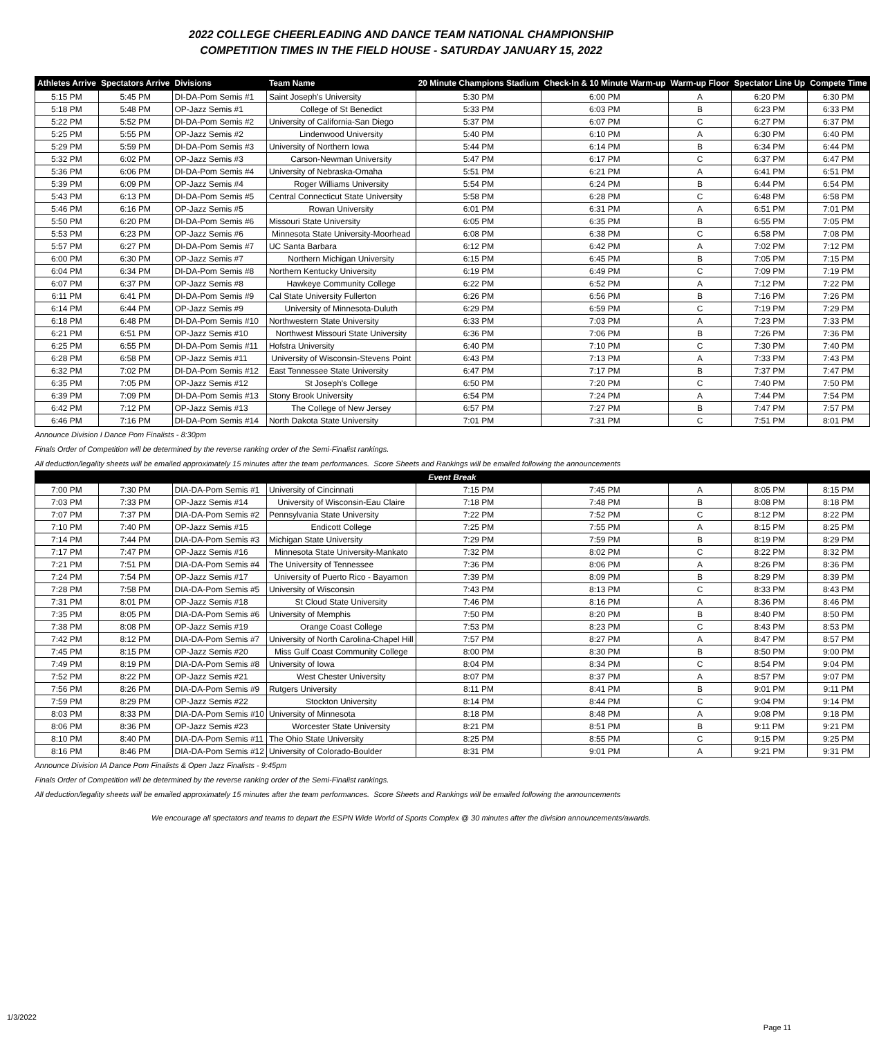2022 COLLEGE CHEERLEADING AND DANCE TEAM NATIONAL CHAMPIONSHIP
COMPETITION TIMES IN THE FIELD HOUSE - SATURDAY JANUARY 15, 2022
| Athletes Arrive | Spectators Arrive | Divisions | Team Name | 20 Minute Champions Stadium | Check-In & 10 Minute Warm-up | Warm-up Floor | Spectator Line Up | Compete Time |
| --- | --- | --- | --- | --- | --- | --- | --- | --- |
| 5:15 PM | 5:45 PM | DI-DA-Pom Semis #1 | Saint Joseph's University | 5:30 PM | 6:00 PM | A | 6:20 PM | 6:30 PM |
| 5:18 PM | 5:48 PM | OP-Jazz Semis #1 | College of St Benedict | 5:33 PM | 6:03 PM | B | 6:23 PM | 6:33 PM |
| 5:22 PM | 5:52 PM | DI-DA-Pom Semis #2 | University of California-San Diego | 5:37 PM | 6:07 PM | C | 6:27 PM | 6:37 PM |
| 5:25 PM | 5:55 PM | OP-Jazz Semis #2 | Lindenwood University | 5:40 PM | 6:10 PM | A | 6:30 PM | 6:40 PM |
| 5:29 PM | 5:59 PM | DI-DA-Pom Semis #3 | University of Northern Iowa | 5:44 PM | 6:14 PM | B | 6:34 PM | 6:44 PM |
| 5:32 PM | 6:02 PM | OP-Jazz Semis #3 | Carson-Newman University | 5:47 PM | 6:17 PM | C | 6:37 PM | 6:47 PM |
| 5:36 PM | 6:06 PM | DI-DA-Pom Semis #4 | University of Nebraska-Omaha | 5:51 PM | 6:21 PM | A | 6:41 PM | 6:51 PM |
| 5:39 PM | 6:09 PM | OP-Jazz Semis #4 | Roger Williams University | 5:54 PM | 6:24 PM | B | 6:44 PM | 6:54 PM |
| 5:43 PM | 6:13 PM | DI-DA-Pom Semis #5 | Central Connecticut State University | 5:58 PM | 6:28 PM | C | 6:48 PM | 6:58 PM |
| 5:46 PM | 6:16 PM | OP-Jazz Semis #5 | Rowan University | 6:01 PM | 6:31 PM | A | 6:51 PM | 7:01 PM |
| 5:50 PM | 6:20 PM | DI-DA-Pom Semis #6 | Missouri State University | 6:05 PM | 6:35 PM | B | 6:55 PM | 7:05 PM |
| 5:53 PM | 6:23 PM | OP-Jazz Semis #6 | Minnesota State University-Moorhead | 6:08 PM | 6:38 PM | C | 6:58 PM | 7:08 PM |
| 5:57 PM | 6:27 PM | DI-DA-Pom Semis #7 | UC Santa Barbara | 6:12 PM | 6:42 PM | A | 7:02 PM | 7:12 PM |
| 6:00 PM | 6:30 PM | OP-Jazz Semis #7 | Northern Michigan University | 6:15 PM | 6:45 PM | B | 7:05 PM | 7:15 PM |
| 6:04 PM | 6:34 PM | DI-DA-Pom Semis #8 | Northern Kentucky University | 6:19 PM | 6:49 PM | C | 7:09 PM | 7:19 PM |
| 6:07 PM | 6:37 PM | OP-Jazz Semis #8 | Hawkeye Community College | 6:22 PM | 6:52 PM | A | 7:12 PM | 7:22 PM |
| 6:11 PM | 6:41 PM | DI-DA-Pom Semis #9 | Cal State University Fullerton | 6:26 PM | 6:56 PM | B | 7:16 PM | 7:26 PM |
| 6:14 PM | 6:44 PM | OP-Jazz Semis #9 | University of Minnesota-Duluth | 6:29 PM | 6:59 PM | C | 7:19 PM | 7:29 PM |
| 6:18 PM | 6:48 PM | DI-DA-Pom Semis #10 | Northwestern State University | 6:33 PM | 7:03 PM | A | 7:23 PM | 7:33 PM |
| 6:21 PM | 6:51 PM | OP-Jazz Semis #10 | Northwest Missouri State University | 6:36 PM | 7:06 PM | B | 7:26 PM | 7:36 PM |
| 6:25 PM | 6:55 PM | DI-DA-Pom Semis #11 | Hofstra University | 6:40 PM | 7:10 PM | C | 7:30 PM | 7:40 PM |
| 6:28 PM | 6:58 PM | OP-Jazz Semis #11 | University of Wisconsin-Stevens Point | 6:43 PM | 7:13 PM | A | 7:33 PM | 7:43 PM |
| 6:32 PM | 7:02 PM | DI-DA-Pom Semis #12 | East Tennessee State University | 6:47 PM | 7:17 PM | B | 7:37 PM | 7:47 PM |
| 6:35 PM | 7:05 PM | OP-Jazz Semis #12 | St Joseph's College | 6:50 PM | 7:20 PM | C | 7:40 PM | 7:50 PM |
| 6:39 PM | 7:09 PM | DI-DA-Pom Semis #13 | Stony Brook University | 6:54 PM | 7:24 PM | A | 7:44 PM | 7:54 PM |
| 6:42 PM | 7:12 PM | OP-Jazz Semis #13 | The College of New Jersey | 6:57 PM | 7:27 PM | B | 7:47 PM | 7:57 PM |
| 6:46 PM | 7:16 PM | DI-DA-Pom Semis #14 | North Dakota State University | 7:01 PM | 7:31 PM | C | 7:51 PM | 8:01 PM |
| Announce Division I Dance Pom Finalists - 8:30pm | | | | | | | | |
| Finals Order of Competition will be determined by the reverse ranking order of the Semi-Finalist rankings. | | | | | | | | |
| All deduction/legality sheets will be emailed approximately 15 minutes after the team performances. Score Sheets and Rankings will be emailed following the announcements | | | | | | | | |
| Event Break | | | | | | | | |
| 7:00 PM | 7:30 PM | DIA-DA-Pom Semis #1 | University of Cincinnati | 7:15 PM | 7:45 PM | A | 8:05 PM | 8:15 PM |
| 7:03 PM | 7:33 PM | OP-Jazz Semis #14 | University of Wisconsin-Eau Claire | 7:18 PM | 7:48 PM | B | 8:08 PM | 8:18 PM |
| 7:07 PM | 7:37 PM | DIA-DA-Pom Semis #2 | Pennsylvania State University | 7:22 PM | 7:52 PM | C | 8:12 PM | 8:22 PM |
| 7:10 PM | 7:40 PM | OP-Jazz Semis #15 | Endicott College | 7:25 PM | 7:55 PM | A | 8:15 PM | 8:25 PM |
| 7:14 PM | 7:44 PM | DIA-DA-Pom Semis #3 | Michigan State University | 7:29 PM | 7:59 PM | B | 8:19 PM | 8:29 PM |
| 7:17 PM | 7:47 PM | OP-Jazz Semis #16 | Minnesota State University-Mankato | 7:32 PM | 8:02 PM | C | 8:22 PM | 8:32 PM |
| 7:21 PM | 7:51 PM | DIA-DA-Pom Semis #4 | The University of Tennessee | 7:36 PM | 8:06 PM | A | 8:26 PM | 8:36 PM |
| 7:24 PM | 7:54 PM | OP-Jazz Semis #17 | University of Puerto Rico - Bayamon | 7:39 PM | 8:09 PM | B | 8:29 PM | 8:39 PM |
| 7:28 PM | 7:58 PM | DIA-DA-Pom Semis #5 | University of Wisconsin | 7:43 PM | 8:13 PM | C | 8:33 PM | 8:43 PM |
| 7:31 PM | 8:01 PM | OP-Jazz Semis #18 | St Cloud State University | 7:46 PM | 8:16 PM | A | 8:36 PM | 8:46 PM |
| 7:35 PM | 8:05 PM | DIA-DA-Pom Semis #6 | University of Memphis | 7:50 PM | 8:20 PM | B | 8:40 PM | 8:50 PM |
| 7:38 PM | 8:08 PM | OP-Jazz Semis #19 | Orange Coast College | 7:53 PM | 8:23 PM | C | 8:43 PM | 8:53 PM |
| 7:42 PM | 8:12 PM | DIA-DA-Pom Semis #7 | University of North Carolina-Chapel Hill | 7:57 PM | 8:27 PM | A | 8:47 PM | 8:57 PM |
| 7:45 PM | 8:15 PM | OP-Jazz Semis #20 | Miss Gulf Coast Community College | 8:00 PM | 8:30 PM | B | 8:50 PM | 9:00 PM |
| 7:49 PM | 8:19 PM | DIA-DA-Pom Semis #8 | University of Iowa | 8:04 PM | 8:34 PM | C | 8:54 PM | 9:04 PM |
| 7:52 PM | 8:22 PM | OP-Jazz Semis #21 | West Chester University | 8:07 PM | 8:37 PM | A | 8:57 PM | 9:07 PM |
| 7:56 PM | 8:26 PM | DIA-DA-Pom Semis #9 | Rutgers University | 8:11 PM | 8:41 PM | B | 9:01 PM | 9:11 PM |
| 7:59 PM | 8:29 PM | OP-Jazz Semis #22 | Stockton University | 8:14 PM | 8:44 PM | C | 9:04 PM | 9:14 PM |
| 8:03 PM | 8:33 PM | DIA-DA-Pom Semis #10 | University of Minnesota | 8:18 PM | 8:48 PM | A | 9:08 PM | 9:18 PM |
| 8:06 PM | 8:36 PM | OP-Jazz Semis #23 | Worcester State University | 8:21 PM | 8:51 PM | B | 9:11 PM | 9:21 PM |
| 8:10 PM | 8:40 PM | DIA-DA-Pom Semis #11 | The Ohio State University | 8:25 PM | 8:55 PM | C | 9:15 PM | 9:25 PM |
| 8:16 PM | 8:46 PM | DIA-DA-Pom Semis #12 | University of Colorado-Boulder | 8:31 PM | 9:01 PM | A | 9:21 PM | 9:31 PM |
| Announce Division IA Dance Pom Finalists & Open Jazz Finalists - 9:45pm | | | | | | | | |
| Finals Order of Competition will be determined by the reverse ranking order of the Semi-Finalist rankings. | | | | | | | | |
| All deduction/legality sheets will be emailed approximately 15 minutes after the team performances. Score Sheets and Rankings will be emailed following the announcements | | | | | | | | |
We encourage all spectators and teams to depart the ESPN Wide World of Sports Complex @ 30 minutes after the division announcements/awards.
1/3/2022
Page 11